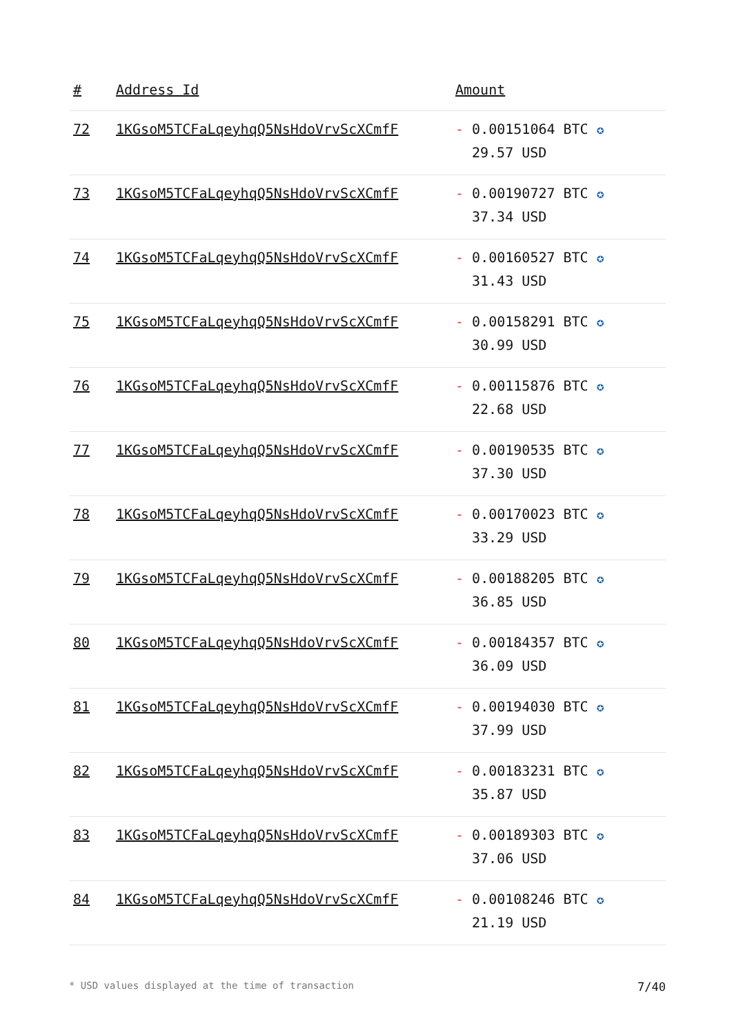| # | Address Id | Amount |
| --- | --- | --- |
| 72 | 1KGsoM5TCFaLqeyhqQ5NsHdoVrvScXCmfF | - 0.00151064 BTC ✪ 29.57 USD |
| 73 | 1KGsoM5TCFaLqeyhqQ5NsHdoVrvScXCmfF | - 0.00190727 BTC ✪ 37.34 USD |
| 74 | 1KGsoM5TCFaLqeyhqQ5NsHdoVrvScXCmfF | - 0.00160527 BTC ✪ 31.43 USD |
| 75 | 1KGsoM5TCFaLqeyhqQ5NsHdoVrvScXCmfF | - 0.00158291 BTC ✪ 30.99 USD |
| 76 | 1KGsoM5TCFaLqeyhqQ5NsHdoVrvScXCmfF | - 0.00115876 BTC ✪ 22.68 USD |
| 77 | 1KGsoM5TCFaLqeyhqQ5NsHdoVrvScXCmfF | - 0.00190535 BTC ✪ 37.30 USD |
| 78 | 1KGsoM5TCFaLqeyhqQ5NsHdoVrvScXCmfF | - 0.00170023 BTC ✪ 33.29 USD |
| 79 | 1KGsoM5TCFaLqeyhqQ5NsHdoVrvScXCmfF | - 0.00188205 BTC ✪ 36.85 USD |
| 80 | 1KGsoM5TCFaLqeyhqQ5NsHdoVrvScXCmfF | - 0.00184357 BTC ✪ 36.09 USD |
| 81 | 1KGsoM5TCFaLqeyhqQ5NsHdoVrvScXCmfF | - 0.00194030 BTC ✪ 37.99 USD |
| 82 | 1KGsoM5TCFaLqeyhqQ5NsHdoVrvScXCmfF | - 0.00183231 BTC ✪ 35.87 USD |
| 83 | 1KGsoM5TCFaLqeyhqQ5NsHdoVrvScXCmfF | - 0.00189303 BTC ✪ 37.06 USD |
| 84 | 1KGsoM5TCFaLqeyhqQ5NsHdoVrvScXCmfF | - 0.00108246 BTC ✪ 21.19 USD |
* USD values displayed at the time of transaction 7/40